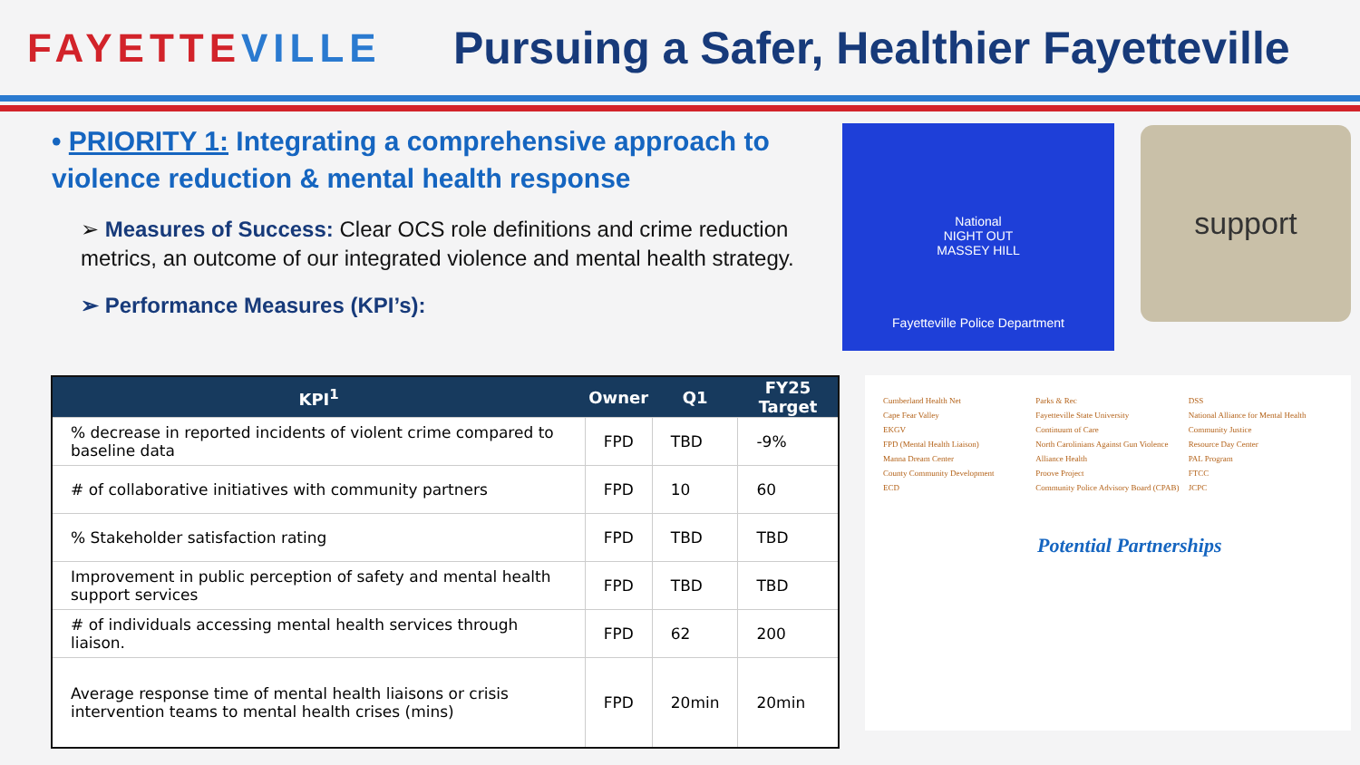FAYETTEVILLE
Pursuing a Safer, Healthier Fayetteville
• PRIORITY 1: Integrating a comprehensive approach to violence reduction & mental health response
➢ Measures of Success: Clear OCS role definitions and crime reduction metrics, an outcome of our integrated violence and mental health strategy.
➢ Performance Measures (KPI’s):
| KPI<sup>1</sup> | Owner | Q1 | FY25 Target |
| --- | --- | --- | --- |
| % decrease in reported incidents of violent crime compared to baseline data | FPD | TBD | -9% |
| # of collaborative initiatives with community partners | FPD | 10 | 60 |
| % Stakeholder satisfaction rating | FPD | TBD | TBD |
| Improvement in public perception of safety and mental health support services | FPD | TBD | TBD |
| # of individuals accessing mental health services through liaison. | FPD | 62 | 200 |
| Average response time of mental health liaisons or crisis intervention teams to mental health crises (mins) | FPD | 20min | 20min |
National
NIGHT OUT
MASSEY HILL
Fayetteville Police Department
support
Cumberland Health Net
Cape Fear Valley
EKGV
FPD (Mental Health Liaison)
Manna Dream Center
County Community Development
ECD
Parks & Rec
Fayetteville State University
Continuum of Care
North Carolinians Against Gun Violence
Alliance Health
Proove Project
Community Police Advisory Board (CPAB)
DSS
National Alliance for Mental Health
Community Justice
Resource Day Center
PAL Program
FTCC
JCPC
Potential Partnerships